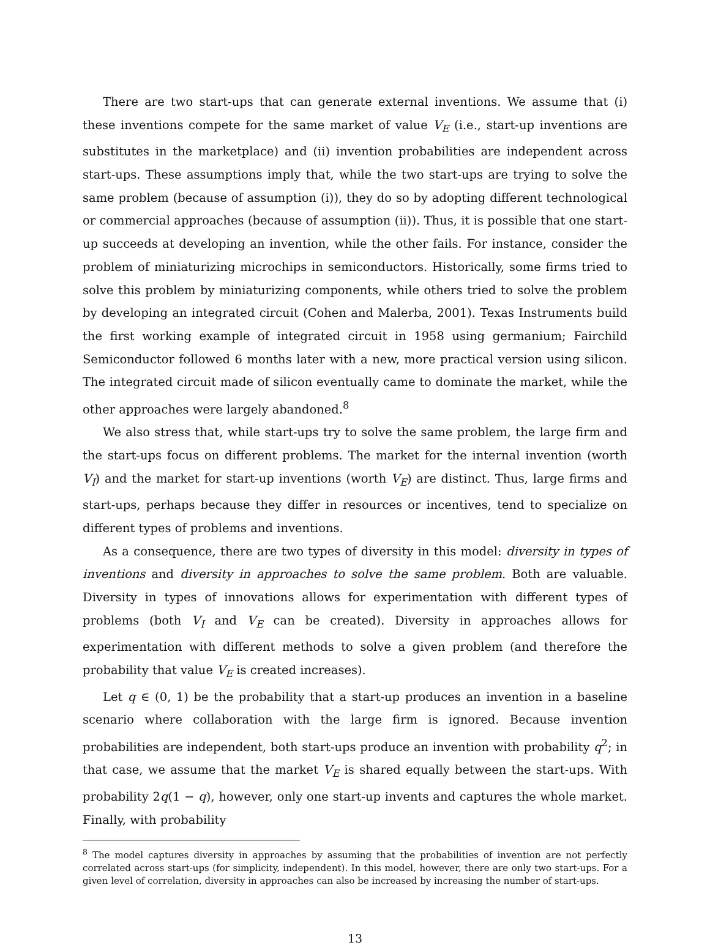There are two start-ups that can generate external inventions. We assume that (i) these inventions compete for the same market of value V<sub>E</sub> (i.e., start-up inventions are substitutes in the marketplace) and (ii) invention probabilities are independent across start-ups. These assumptions imply that, while the two start-ups are trying to solve the same problem (because of assumption (i)), they do so by adopting different technological or commercial approaches (because of assumption (ii)). Thus, it is possible that one start-up succeeds at developing an invention, while the other fails. For instance, consider the problem of miniaturizing microchips in semiconductors. Historically, some firms tried to solve this problem by miniaturizing components, while others tried to solve the problem by developing an integrated circuit (Cohen and Malerba, 2001). Texas Instruments build the first working example of integrated circuit in 1958 using germanium; Fairchild Semiconductor followed 6 months later with a new, more practical version using silicon. The integrated circuit made of silicon eventually came to dominate the market, while the other approaches were largely abandoned.<sup>8</sup>
We also stress that, while start-ups try to solve the same problem, the large firm and the start-ups focus on different problems. The market for the internal invention (worth V<sub>I</sub>) and the market for start-up inventions (worth V<sub>E</sub>) are distinct. Thus, large firms and start-ups, perhaps because they differ in resources or incentives, tend to specialize on different types of problems and inventions.
As a consequence, there are two types of diversity in this model: diversity in types of inventions and diversity in approaches to solve the same problem. Both are valuable. Diversity in types of innovations allows for experimentation with different types of problems (both V<sub>I</sub> and V<sub>E</sub> can be created). Diversity in approaches allows for experimentation with different methods to solve a given problem (and therefore the probability that value V<sub>E</sub> is created increases).
Let q ∈ (0, 1) be the probability that a start-up produces an invention in a baseline scenario where collaboration with the large firm is ignored. Because invention probabilities are independent, both start-ups produce an invention with probability q<sup>2</sup>; in that case, we assume that the market V<sub>E</sub> is shared equally between the start-ups. With probability 2q(1 − q), however, only one start-up invents and captures the whole market. Finally, with probability
<sup>8</sup> The model captures diversity in approaches by assuming that the probabilities of invention are not perfectly correlated across start-ups (for simplicity, independent). In this model, however, there are only two start-ups. For a given level of correlation, diversity in approaches can also be increased by increasing the number of start-ups.
13